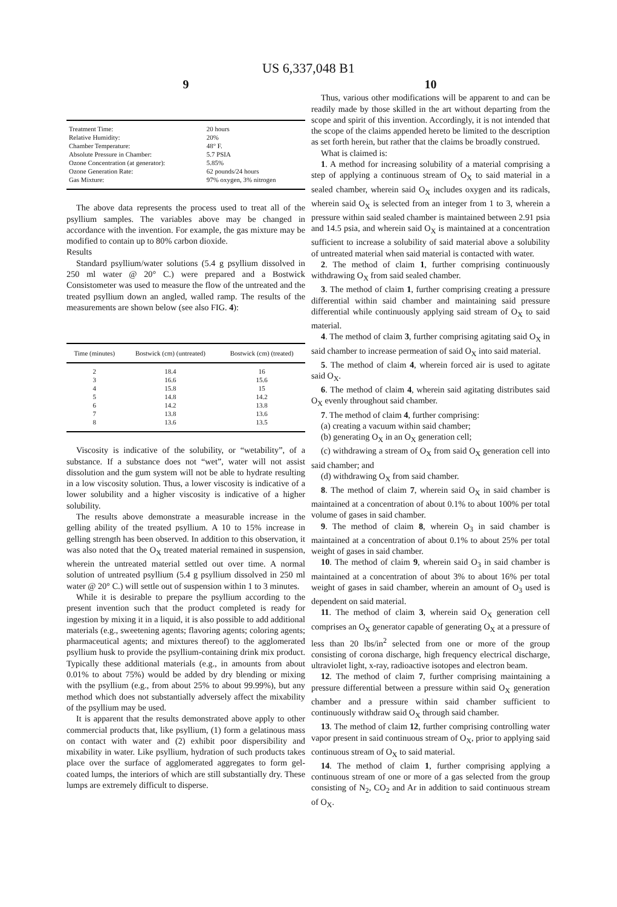US 6,337,048 B1
9
| Treatment Time: | 20 hours |
| Relative Humidity: | 20% |
| Chamber Temperature: | 48° F. |
| Absolute Pressure in Chamber: | 5.7 PSIA |
| Ozone Concentration (at generator): | 5.85% |
| Ozone Generation Rate: | 62 pounds/24 hours |
| Gas Mixture: | 97% oxygen, 3% nitrogen |
The above data represents the process used to treat all of the psyllium samples. The variables above may be changed in accordance with the invention. For example, the gas mixture may be modified to contain up to 80% carbon dioxide.
Results
Standard psyllium/water solutions (5.4 g psyllium dissolved in 250 ml water @ 20° C.) were prepared and a Bostwick Consistometer was used to measure the flow of the untreated and the treated psyllium down an angled, walled ramp. The results of the measurements are shown below (see also FIG. 4):
| Time (minutes) | Bostwick (cm) (untreated) | Bostwick (cm) (treated) |
| --- | --- | --- |
| 2 | 18.4 | 16 |
| 3 | 16.6 | 15.6 |
| 4 | 15.8 | 15 |
| 5 | 14.8 | 14.2 |
| 6 | 14.2 | 13.8 |
| 7 | 13.8 | 13.6 |
| 8 | 13.6 | 13.5 |
Viscosity is indicative of the solubility, or “wetability”, of a substance. If a substance does not “wet”, water will not assist dissolution and the gum system will not be able to hydrate resulting in a low viscosity solution. Thus, a lower viscosity is indicative of a lower solubility and a higher viscosity is indicative of a higher solubility.
The results above demonstrate a measurable increase in the gelling ability of the treated psyllium. A 10 to 15% increase in gelling strength has been observed. In addition to this observation, it was also noted that the O<sub>X</sub> treated material remained in suspension, wherein the untreated material settled out over time. A normal solution of untreated psyllium (5.4 g psyllium dissolved in 250 ml water @ 20° C.) will settle out of suspension within 1 to 3 minutes.
While it is desirable to prepare the psyllium according to the present invention such that the product completed is ready for ingestion by mixing it in a liquid, it is also possible to add additional materials (e.g., sweetening agents; flavoring agents; coloring agents; pharmaceutical agents; and mixtures thereof) to the agglomerated psyllium husk to provide the psyllium-containing drink mix product. Typically these additional materials (e.g., in amounts from about 0.01% to about 75%) would be added by dry blending or mixing with the psyllium (e.g., from about 25% to about 99.99%), but any method which does not substantially adversely affect the mixability of the psyllium may be used.
It is apparent that the results demonstrated above apply to other commercial products that, like psyllium, (1) form a gelatinous mass on contact with water and (2) exhibit poor dispersibility and mixability in water. Like psyllium, hydration of such products takes place over the surface of agglomerated aggregates to form gel-coated lumps, the interiors of which are still substantially dry. These lumps are extremely difficult to disperse.
10
Thus, various other modifications will be apparent to and can be readily made by those skilled in the art without departing from the scope and spirit of this invention. Accordingly, it is not intended that the scope of the claims appended hereto be limited to the description as set forth herein, but rather that the claims be broadly construed.
What is claimed is:
1. A method for increasing solubility of a material comprising a step of applying a continuous stream of O<sub>X</sub> to said material in a sealed chamber, wherein said O<sub>X</sub> includes oxygen and its radicals, wherein said O<sub>X</sub> is selected from an integer from 1 to 3, wherein a pressure within said sealed chamber is maintained between 2.91 psia and 14.5 psia, and wherein said O<sub>X</sub> is maintained at a concentration sufficient to increase a solubility of said material above a solubility of untreated material when said material is contacted with water.
2. The method of claim 1, further comprising continuously withdrawing O<sub>X</sub> from said sealed chamber.
3. The method of claim 1, further comprising creating a pressure differential within said chamber and maintaining said pressure differential while continuously applying said stream of O<sub>X</sub> to said material.
4. The method of claim 3, further comprising agitating said O<sub>X</sub> in said chamber to increase permeation of said O<sub>X</sub> into said material.
5. The method of claim 4, wherein forced air is used to agitate said O<sub>X</sub>.
6. The method of claim 4, wherein said agitating distributes said O<sub>X</sub> evenly throughout said chamber.
7. The method of claim 4, further comprising:
(a) creating a vacuum within said chamber;
(b) generating O<sub>X</sub> in an O<sub>X</sub> generation cell;
(c) withdrawing a stream of O<sub>X</sub> from said O<sub>X</sub> generation cell into said chamber; and
(d) withdrawing O<sub>X</sub> from said chamber.
8. The method of claim 7, wherein said O<sub>X</sub> in said chamber is maintained at a concentration of about 0.1% to about 100% per total volume of gases in said chamber.
9. The method of claim 8, wherein O<sub>3</sub> in said chamber is maintained at a concentration of about 0.1% to about 25% per total weight of gases in said chamber.
10. The method of claim 9, wherein said O<sub>3</sub> in said chamber is maintained at a concentration of about 3% to about 16% per total weight of gases in said chamber, wherein an amount of O<sub>3</sub> used is dependent on said material.
11. The method of claim 3, wherein said O<sub>X</sub> generation cell comprises an O<sub>X</sub> generator capable of generating O<sub>X</sub> at a pressure of less than 20 lbs/in<sup>2</sup> selected from one or more of the group consisting of corona discharge, high frequency electrical discharge, ultraviolet light, x-ray, radioactive isotopes and electron beam.
12. The method of claim 7, further comprising maintaining a pressure differential between a pressure within said O<sub>X</sub> generation chamber and a pressure within said chamber sufficient to continuously withdraw said O<sub>X</sub> through said chamber.
13. The method of claim 12, further comprising controlling water vapor present in said continuous stream of O<sub>X</sub>, prior to applying said continuous stream of O<sub>X</sub> to said material.
14. The method of claim 1, further comprising applying a continuous stream of one or more of a gas selected from the group consisting of N<sub>2</sub>, CO<sub>2</sub> and Ar in addition to said continuous stream of O<sub>X</sub>.